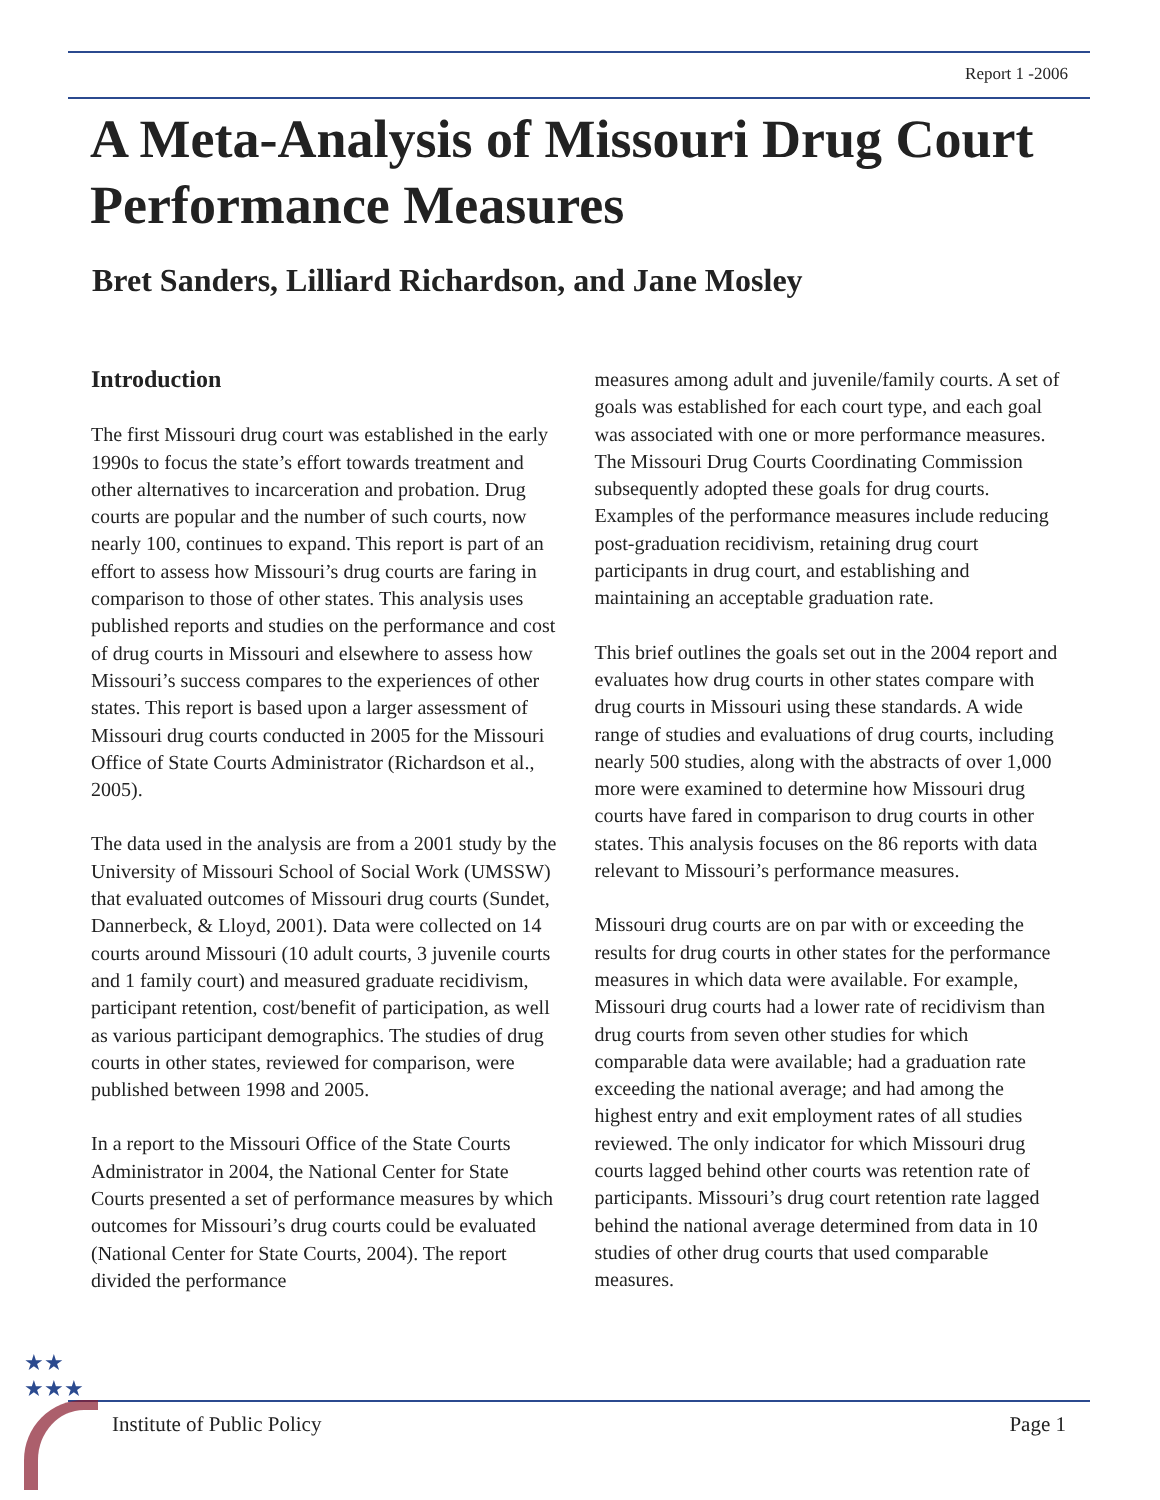Report 1 -2006
A Meta-Analysis of Missouri Drug Court Performance Measures
Bret Sanders, Lilliard Richardson, and Jane Mosley
Introduction
The first Missouri drug court was established in the early 1990s to focus the state’s effort towards treatment and other alternatives to incarceration and probation. Drug courts are popular and the number of such courts, now nearly 100, continues to expand. This report is part of an effort to assess how Missouri’s drug courts are faring in comparison to those of other states. This analysis uses published reports and studies on the performance and cost of drug courts in Missouri and elsewhere to assess how Missouri’s success compares to the experiences of other states. This report is based upon a larger assessment of Missouri drug courts conducted in 2005 for the Missouri Office of State Courts Administrator (Richardson et al., 2005).
The data used in the analysis are from a 2001 study by the University of Missouri School of Social Work (UMSSW) that evaluated outcomes of Missouri drug courts (Sundet, Dannerbeck, & Lloyd, 2001). Data were collected on 14 courts around Missouri (10 adult courts, 3 juvenile courts and 1 family court) and measured graduate recidivism, participant retention, cost/benefit of participation, as well as various participant demographics. The studies of drug courts in other states, reviewed for comparison, were published between 1998 and 2005.
In a report to the Missouri Office of the State Courts Administrator in 2004, the National Center for State Courts presented a set of performance measures by which outcomes for Missouri’s drug courts could be evaluated (National Center for State Courts, 2004). The report divided the performance
measures among adult and juvenile/family courts. A set of goals was established for each court type, and each goal was associated with one or more performance measures. The Missouri Drug Courts Coordinating Commission subsequently adopted these goals for drug courts. Examples of the performance measures include reducing post-graduation recidivism, retaining drug court participants in drug court, and establishing and maintaining an acceptable graduation rate.
This brief outlines the goals set out in the 2004 report and evaluates how drug courts in other states compare with drug courts in Missouri using these standards. A wide range of studies and evaluations of drug courts, including nearly 500 studies, along with the abstracts of over 1,000 more were examined to determine how Missouri drug courts have fared in comparison to drug courts in other states. This analysis focuses on the 86 reports with data relevant to Missouri’s performance measures.
Missouri drug courts are on par with or exceeding the results for drug courts in other states for the performance measures in which data were available. For example, Missouri drug courts had a lower rate of recidivism than drug courts from seven other studies for which comparable data were available; had a graduation rate exceeding the national average; and had among the highest entry and exit employment rates of all studies reviewed. The only indicator for which Missouri drug courts lagged behind other courts was retention rate of participants. Missouri’s drug court retention rate lagged behind the national average determined from data in 10 studies of other drug courts that used comparable measures.
★★
★★★
Institute of Public Policy Page 1